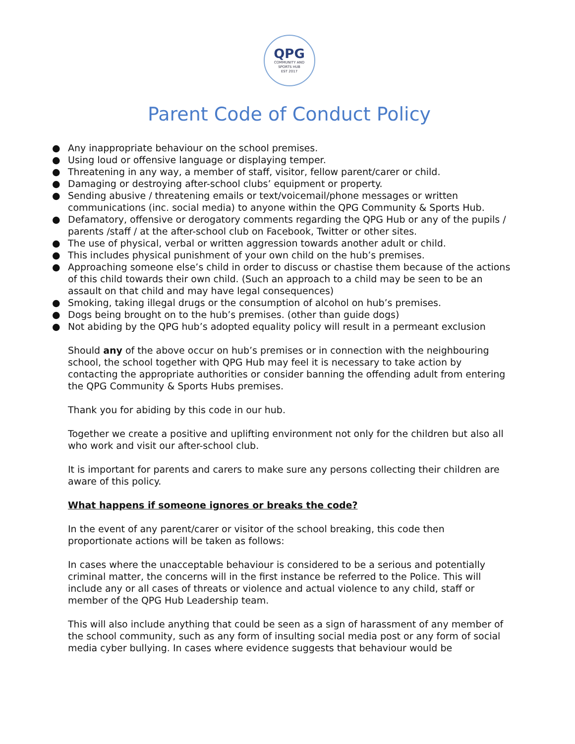QPG
COMMUNITY AND
SPORTS HUB
EST 2017
Parent Code of Conduct Policy
● Any inappropriate behaviour on the school premises.
● Using loud or offensive language or displaying temper.
● Threatening in any way, a member of staff, visitor, fellow parent/carer or child.
● Damaging or destroying after-school clubs’ equipment or property.
● Sending abusive / threatening emails or text/voicemail/phone messages or written communications (inc. social media) to anyone within the QPG Community & Sports Hub.
● Defamatory, offensive or derogatory comments regarding the QPG Hub or any of the pupils / parents /staff / at the after-school club on Facebook, Twitter or other sites.
● The use of physical, verbal or written aggression towards another adult or child.
● This includes physical punishment of your own child on the hub’s premises.
● Approaching someone else’s child in order to discuss or chastise them because of the actions of this child towards their own child. (Such an approach to a child may be seen to be an assault on that child and may have legal consequences)
● Smoking, taking illegal drugs or the consumption of alcohol on hub’s premises.
● Dogs being brought on to the hub’s premises. (other than guide dogs)
● Not abiding by the QPG hub’s adopted equality policy will result in a permeant exclusion
Should any of the above occur on hub’s premises or in connection with the neighbouring school, the school together with QPG Hub may feel it is necessary to take action by contacting the appropriate authorities or consider banning the offending adult from entering the QPG Community & Sports Hubs premises.
Thank you for abiding by this code in our hub.
Together we create a positive and uplifting environment not only for the children but also all who work and visit our after-school club.
It is important for parents and carers to make sure any persons collecting their children are aware of this policy.
What happens if someone ignores or breaks the code?
In the event of any parent/carer or visitor of the school breaking, this code then proportionate actions will be taken as follows:
In cases where the unacceptable behaviour is considered to be a serious and potentially criminal matter, the concerns will in the first instance be referred to the Police. This will include any or all cases of threats or violence and actual violence to any child, staff or member of the QPG Hub Leadership team.
This will also include anything that could be seen as a sign of harassment of any member of the school community, such as any form of insulting social media post or any form of social media cyber bullying. In cases where evidence suggests that behaviour would be